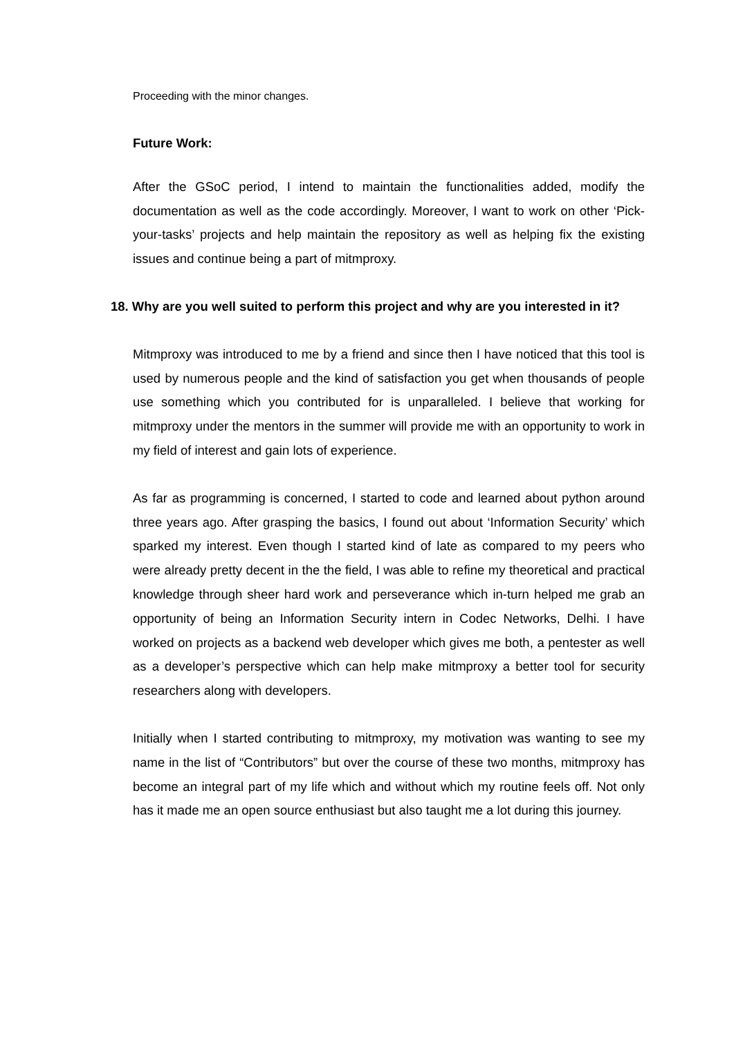Proceeding with the minor changes.
Future Work:
After the GSoC period, I intend to maintain the functionalities added, modify the documentation as well as the code accordingly. Moreover, I want to work on other ‘Pick-your-tasks’ projects and help maintain the repository as well as helping fix the existing issues and continue being a part of mitmproxy.
18. Why are you well suited to perform this project and why are you interested in it?
Mitmproxy was introduced to me by a friend and since then I have noticed that this tool is used by numerous people and the kind of satisfaction you get when thousands of people use something which you contributed for is unparalleled. I believe that working for mitmproxy under the mentors in the summer will provide me with an opportunity to work in my field of interest and gain lots of experience.
As far as programming is concerned, I started to code and learned about python around three years ago. After grasping the basics, I found out about ‘Information Security’ which sparked my interest. Even though I started kind of late as compared to my peers who were already pretty decent in the the field, I was able to refine my theoretical and practical knowledge through sheer hard work and perseverance which in-turn helped me grab an opportunity of being an Information Security intern in Codec Networks, Delhi. I have worked on projects as a backend web developer which gives me both, a pentester as well as a developer’s perspective which can help make mitmproxy a better tool for security researchers along with developers.
Initially when I started contributing to mitmproxy, my motivation was wanting to see my name in the list of “Contributors” but over the course of these two months, mitmproxy has become an integral part of my life which and without which my routine feels off. Not only has it made me an open source enthusiast but also taught me a lot during this journey.